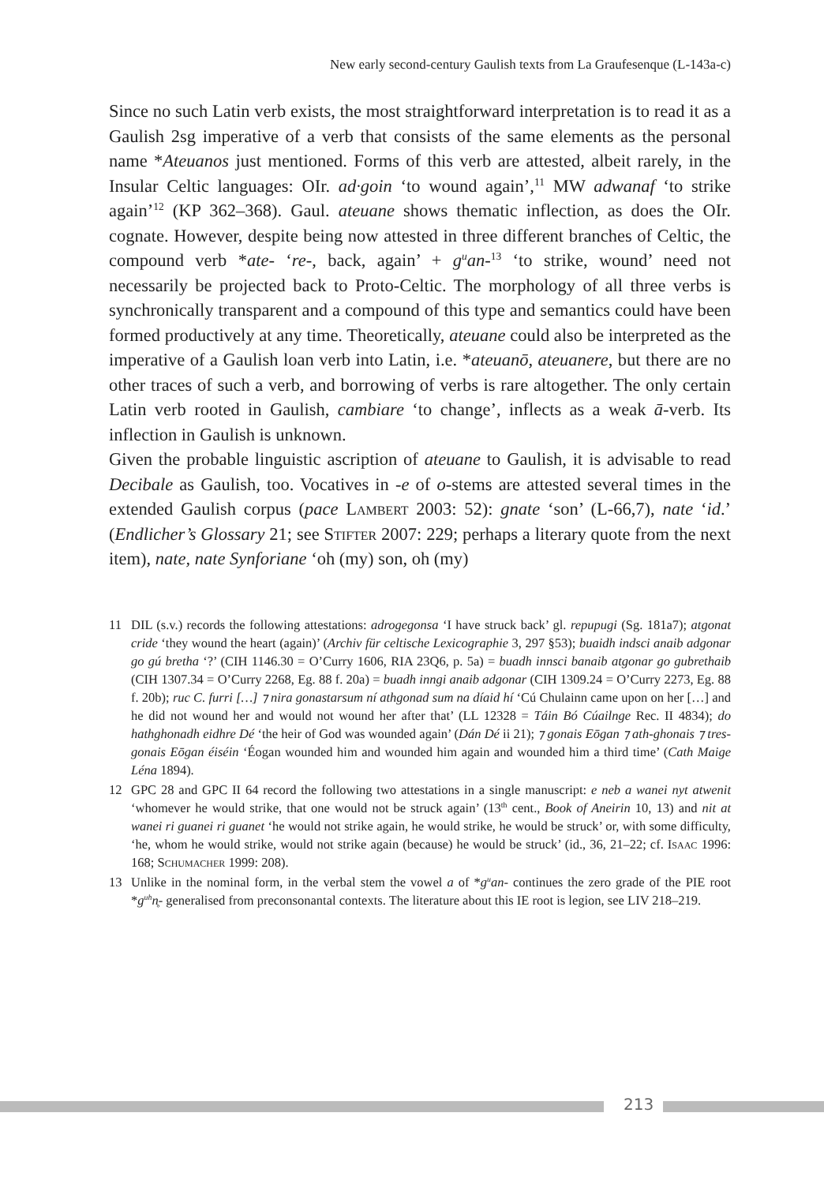New early second-century Gaulish texts from La Graufesenque (L-143a-c)
Since no such Latin verb exists, the most straightforward interpretation is to read it as a Gaulish 2sg imperative of a verb that consists of the same elements as the personal name *Ateuanos just mentioned. Forms of this verb are attested, albeit rarely, in the Insular Celtic languages: OIr. ad·goin ‘to wound again’,<sup>11</sup> MW adwanaf ‘to strike again’<sup>12</sup> (KP 362–368). Gaul. ateuane shows thematic inflection, as does the OIr. cognate. However, despite being now attested in three different branches of Celtic, the compound verb *ate- ‘re-, back, again’ + g<sup>u</sup>an-<sup>13</sup> ‘to strike, wound’ need not necessarily be projected back to Proto-Celtic. The morphology of all three verbs is synchronically transparent and a compound of this type and semantics could have been formed productively at any time. Theoretically, ateuane could also be interpreted as the imperative of a Gaulish loan verb into Latin, i.e. *ateuanō, ateuanere, but there are no other traces of such a verb, and borrowing of verbs is rare altogether. The only certain Latin verb rooted in Gaulish, cambiare ‘to change’, inflects as a weak ā-verb. Its inflection in Gaulish is unknown.
Given the probable linguistic ascription of ateuane to Gaulish, it is advisable to read Decibale as Gaulish, too. Vocatives in -e of o-stems are attested several times in the extended Gaulish corpus (pace Lambert 2003: 52): gnate ‘son’ (L-66,7), nate ‘id.’ (Endlicher’s Glossary 21; see Stifter 2007: 229; perhaps a literary quote from the next item), nate, nate Synforiane ‘oh (my) son, oh (my)
11 DIL (s.v.) records the following attestations: adrogegonsa ‘I have struck back’ gl. repupugi (Sg. 181a7); atgonat cride ‘they wound the heart (again)’ (Archiv für celtische Lexicographie 3, 297 §53); buaidh indsci anaib adgonar go gú bretha ‘?’ (CIH 1146.30 = O’Curry 1606, RIA 23Q6, p. 5a) = buadh innsci banaib atgonar go gubrethaib (CIH 1307.34 = O’Curry 2268, Eg. 88 f. 20a) = buadh inngi anaib adgonar (CIH 1309.24 = O’Curry 2273, Eg. 88 f. 20b); ruc C. furri […] ⁊ nira gonastarsum ní athgonad sum na díaid hí ‘Cú Chulainn came upon on her […] and he did not wound her and would not wound her after that’ (LL 12328 = Táin Bó Cúailnge Rec. II 4834); do hathghonadh eidhre Dé ‘the heir of God was wounded again’ (Dán Dé ii 21); ⁊ gonais Eōgan ⁊ ath-ghonais ⁊ tres-gonais Eōgan éiséin ‘Éogan wounded him and wounded him again and wounded him a third time’ (Cath Maige Léna 1894).
12 GPC 28 and GPC II 64 record the following two attestations in a single manuscript: e neb a wanei nyt atwenit ‘whomever he would strike, that one would not be struck again’ (13<sup>th</sup> cent., Book of Aneirin 10, 13) and nit at wanei ri guanei ri guanet ‘he would not strike again, he would strike, he would be struck’ or, with some difficulty, ‘he, whom he would strike, would not strike again (because) he would be struck’ (id., 36, 21–22; cf. Isaac 1996: 168; Schumacher 1999: 208).
13 Unlike in the nominal form, in the verbal stem the vowel a of *g<sup>u</sup>an- continues the zero grade of the PIE root *g<sup>uh</sup>n̥- generalised from preconsonantal contexts. The literature about this IE root is legion, see LIV 218–219.
213